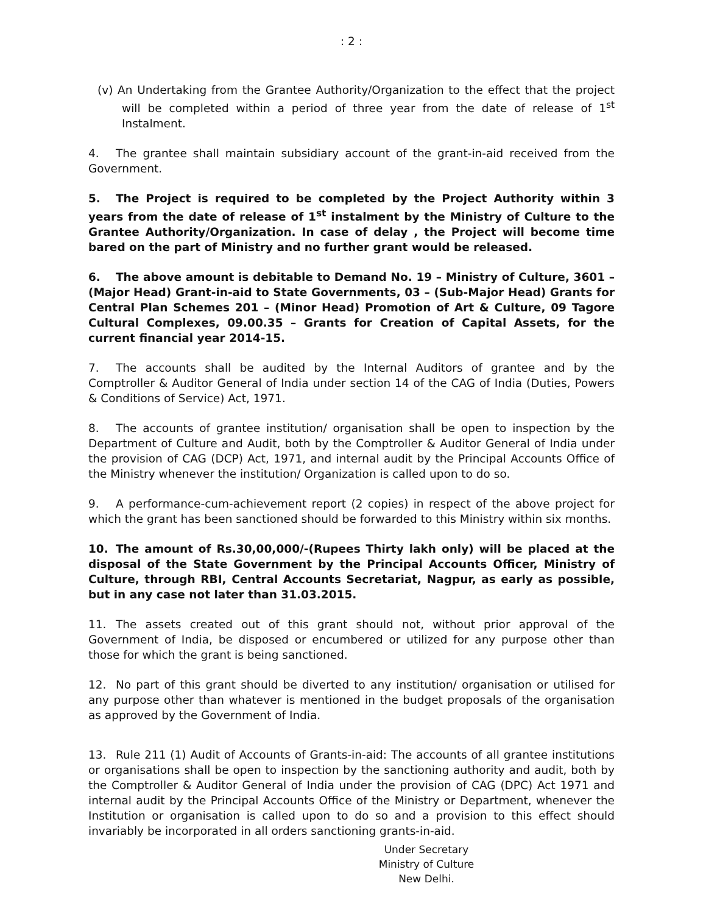: 2 :
(v) An Undertaking from the Grantee Authority/Organization to the effect that the project will be completed within a period of three year from the date of release of 1<sup>st</sup> Instalment.
4. The grantee shall maintain subsidiary account of the grant-in-aid received from the Government.
5. The Project is required to be completed by the Project Authority within 3 years from the date of release of 1<sup>st</sup> instalment by the Ministry of Culture to the Grantee Authority/Organization. In case of delay , the Project will become time bared on the part of Ministry and no further grant would be released.
6. The above amount is debitable to Demand No. 19 – Ministry of Culture, 3601 – (Major Head) Grant-in-aid to State Governments, 03 – (Sub-Major Head) Grants for Central Plan Schemes 201 – (Minor Head) Promotion of Art & Culture, 09 Tagore Cultural Complexes, 09.00.35 – Grants for Creation of Capital Assets, for the current financial year 2014-15.
7. The accounts shall be audited by the Internal Auditors of grantee and by the Comptroller & Auditor General of India under section 14 of the CAG of India (Duties, Powers & Conditions of Service) Act, 1971.
8. The accounts of grantee institution/ organisation shall be open to inspection by the Department of Culture and Audit, both by the Comptroller & Auditor General of India under the provision of CAG (DCP) Act, 1971, and internal audit by the Principal Accounts Office of the Ministry whenever the institution/ Organization is called upon to do so.
9. A performance-cum-achievement report (2 copies) in respect of the above project for which the grant has been sanctioned should be forwarded to this Ministry within six months.
10. The amount of Rs.30,00,000/-(Rupees Thirty lakh only) will be placed at the disposal of the State Government by the Principal Accounts Officer, Ministry of Culture, through RBI, Central Accounts Secretariat, Nagpur, as early as possible, but in any case not later than 31.03.2015.
11. The assets created out of this grant should not, without prior approval of the Government of India, be disposed or encumbered or utilized for any purpose other than those for which the grant is being sanctioned.
12. No part of this grant should be diverted to any institution/ organisation or utilised for any purpose other than whatever is mentioned in the budget proposals of the organisation as approved by the Government of India.
13. Rule 211 (1) Audit of Accounts of Grants-in-aid: The accounts of all grantee institutions or organisations shall be open to inspection by the sanctioning authority and audit, both by the Comptroller & Auditor General of India under the provision of CAG (DPC) Act 1971 and internal audit by the Principal Accounts Office of the Ministry or Department, whenever the Institution or organisation is called upon to do so and a provision to this effect should invariably be incorporated in all orders sanctioning grants-in-aid.
Under Secretary
Ministry of Culture
New Delhi.